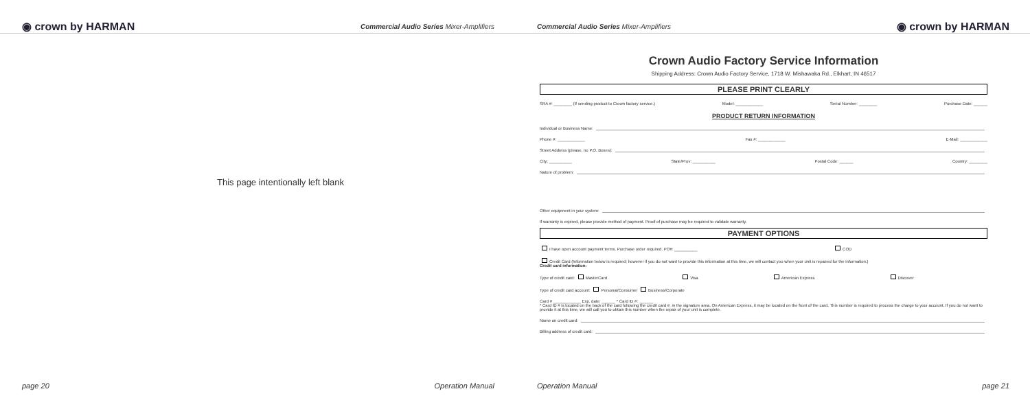◉ crown by HARMAN Commercial Audio Series Mixer-Amplifiers
This page intentionally left blank
page 20 Operation Manual
Commercial Audio Series Mixer-Amplifiers ◉ crown by HARMAN
Crown Audio Factory Service Information
Shipping Address: Crown Audio Factory Service, 1718 W. Mishawaka Rd., Elkhart, IN 46517
PLEASE PRINT CLEARLY
SRA #: ________ (If sending product to Crown factory service.) Model: ____________ Serial Number: ________ Purchase Date: ______
PRODUCT RETURN INFORMATION
Individual or Business Name:
Phone #: ____________ Fax #: ____________ E-Mail: ____________
Street Address (please, no P.O. Boxes):
City: __________ State/Prov: __________ Postal Code: ______ Country: ________
Nature of problem:
Other equipment in your system:
If warranty is expired, please provide method of payment. Proof of purchase may be required to validate warranty.
PAYMENT OPTIONS
I have open account payment terms. Purchase order required. PO#: __________ COD
Credit Card (Information below is required; however if you do not want to provide this information at this time, we will contact you when your unit is repaired for the information.)
Credit card information:
Type of credit card: MasterCard Visa American Express Discover
Type of credit card account: Personal/Consumer Business/Corporate
Card # ____________ Exp. date: ______ * Card ID #: ______
* Card ID # is located on the back of the card following the credit card #, in the signature area. On American Express, it may be located on the front of the card. This number is required to process the charge to your account. If you do not want to provide it at this time, we will call you to obtain this number when the repair of your unit is complete.
Name on credit card:
Billing address of credit card:
Operation Manual page 21